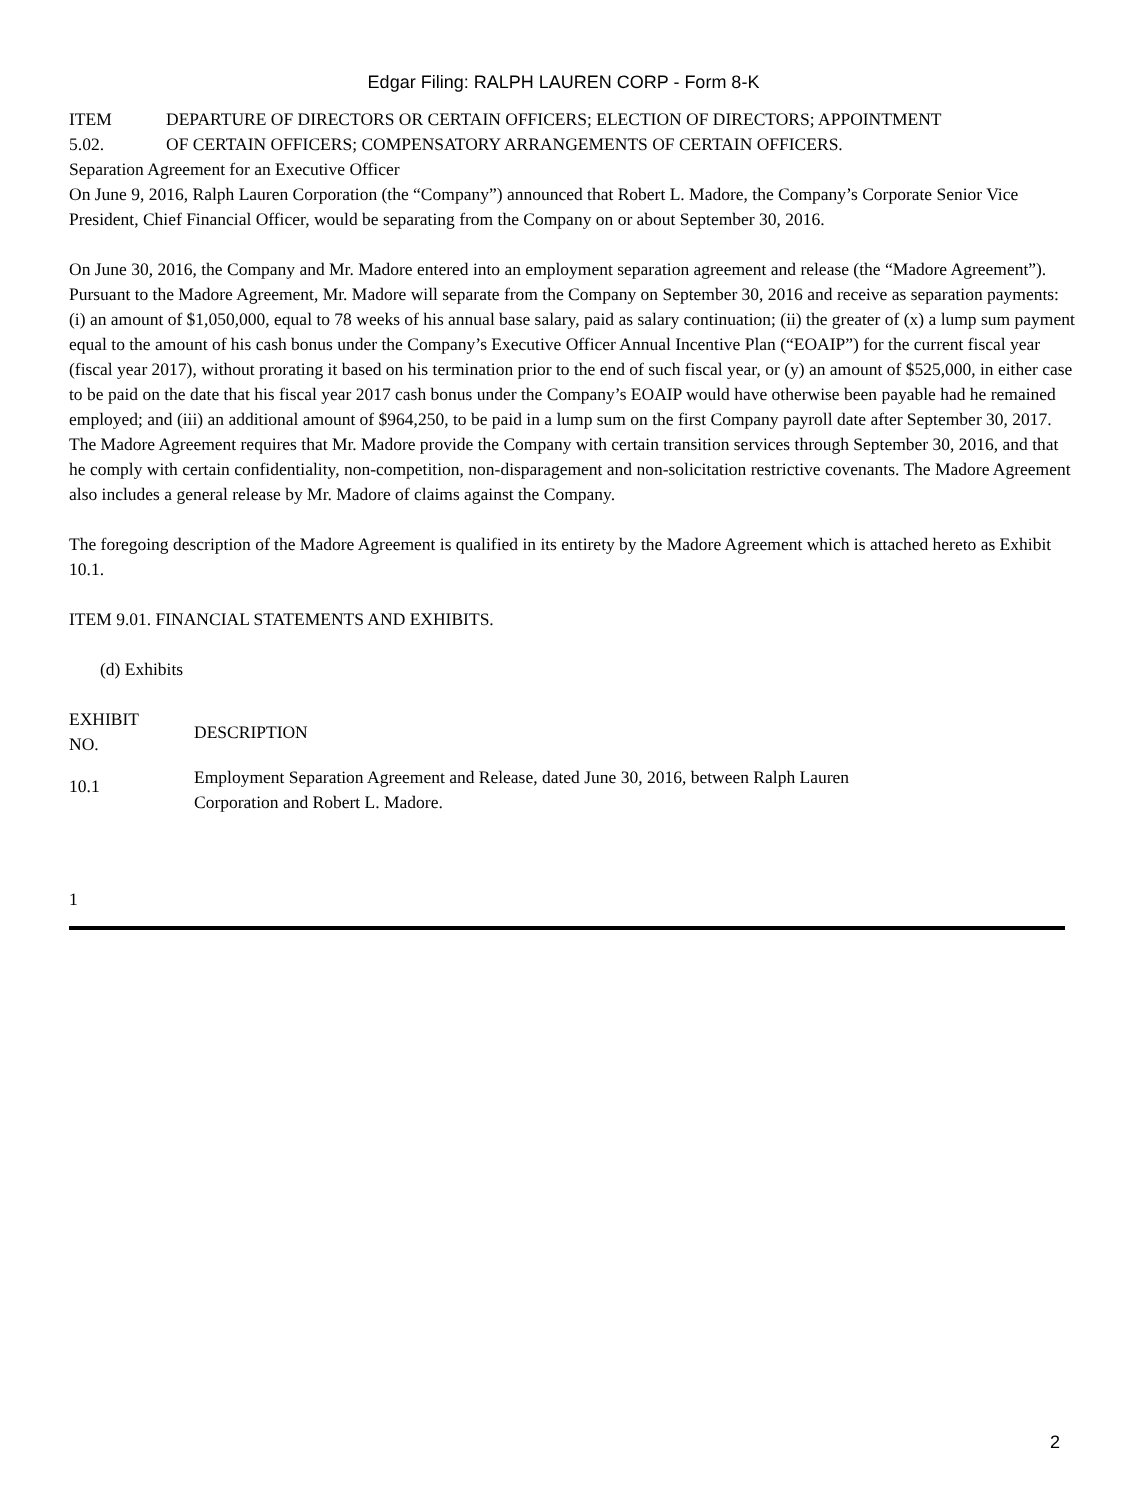Edgar Filing: RALPH LAUREN CORP - Form 8-K
| ITEM 5.02. | DEPARTURE OF DIRECTORS OR CERTAIN OFFICERS; ELECTION OF DIRECTORS; APPOINTMENT OF CERTAIN OFFICERS; COMPENSATORY ARRANGEMENTS OF CERTAIN OFFICERS. |
Separation Agreement for an Executive Officer
On June 9, 2016, Ralph Lauren Corporation (the “Company”) announced that Robert L. Madore, the Company’s Corporate Senior Vice President, Chief Financial Officer, would be separating from the Company on or about September 30, 2016.
On June 30, 2016, the Company and Mr. Madore entered into an employment separation agreement and release (the “Madore Agreement”). Pursuant to the Madore Agreement, Mr. Madore will separate from the Company on September 30, 2016 and receive as separation payments: (i) an amount of $1,050,000, equal to 78 weeks of his annual base salary, paid as salary continuation; (ii) the greater of (x) a lump sum payment equal to the amount of his cash bonus under the Company’s Executive Officer Annual Incentive Plan (“EOAIP”) for the current fiscal year (fiscal year 2017), without prorating it based on his termination prior to the end of such fiscal year, or (y) an amount of $525,000, in either case to be paid on the date that his fiscal year 2017 cash bonus under the Company’s EOAIP would have otherwise been payable had he remained employed; and (iii) an additional amount of $964,250, to be paid in a lump sum on the first Company payroll date after September 30, 2017. The Madore Agreement requires that Mr. Madore provide the Company with certain transition services through September 30, 2016, and that he comply with certain confidentiality, non-competition, non-disparagement and non-solicitation restrictive covenants. The Madore Agreement also includes a general release by Mr. Madore of claims against the Company.
The foregoing description of the Madore Agreement is qualified in its entirety by the Madore Agreement which is attached hereto as Exhibit 10.1.
ITEM 9.01. FINANCIAL STATEMENTS AND EXHIBITS.
(d) Exhibits
| EXHIBIT NO. | DESCRIPTION |
| 10.1 | Employment Separation Agreement and Release, dated June 30, 2016, between Ralph Lauren Corporation and Robert L. Madore. |
1
2